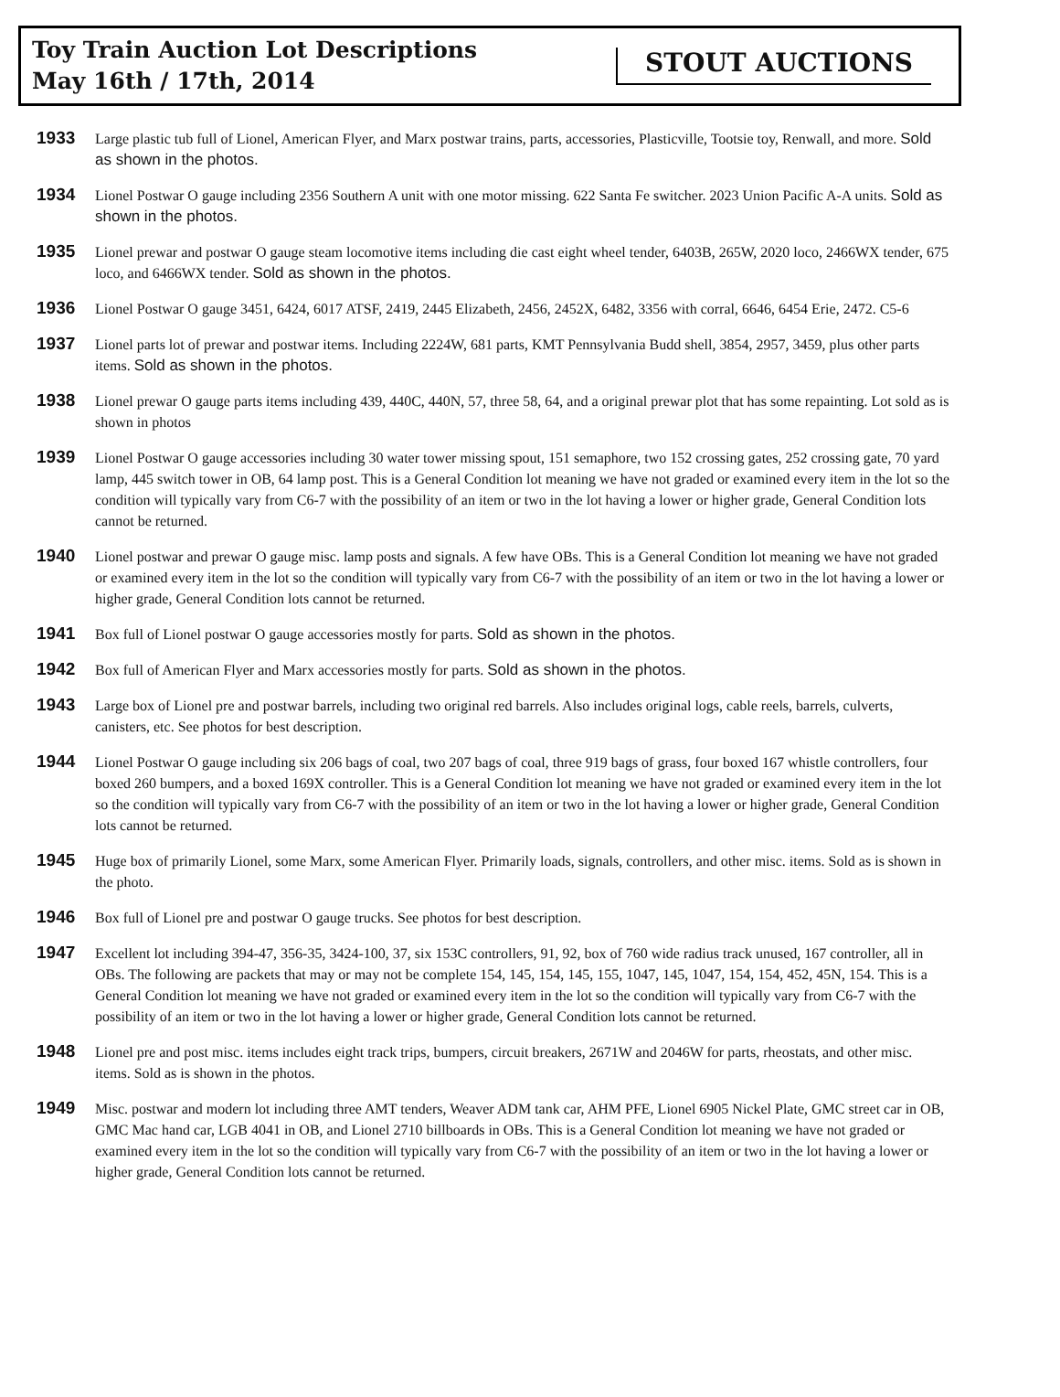Toy Train Auction Lot Descriptions
May 16th / 17th, 2014
STOUT AUCTIONS
1933
Large plastic tub full of Lionel, American Flyer, and Marx postwar trains, parts, accessories, Plasticville, Tootsie toy, Renwall, and more. Sold as shown in the photos.
1934
Lionel Postwar O gauge including 2356 Southern A unit with one motor missing. 622 Santa Fe switcher. 2023 Union Pacific A-A units. Sold as shown in the photos.
1935
Lionel prewar and postwar O gauge steam locomotive items including die cast eight wheel tender, 6403B, 265W, 2020 loco, 2466WX tender, 675 loco, and 6466WX tender. Sold as shown in the photos.
1936
Lionel Postwar O gauge 3451, 6424, 6017 ATSF, 2419, 2445 Elizabeth, 2456, 2452X, 6482, 3356 with corral, 6646, 6454 Erie, 2472. C5-6
1937
Lionel parts lot of prewar and postwar items. Including 2224W, 681 parts, KMT Pennsylvania Budd shell, 3854, 2957, 3459, plus other parts items. Sold as shown in the photos.
1938
Lionel prewar O gauge parts items including 439, 440C, 440N, 57, three 58, 64, and a original prewar plot that has some repainting. Lot sold as is shown in photos
1939
Lionel Postwar O gauge accessories including 30 water tower missing spout, 151 semaphore, two 152 crossing gates, 252 crossing gate, 70 yard lamp, 445 switch tower in OB, 64 lamp post. This is a General Condition lot meaning we have not graded or examined every item in the lot so the condition will typically vary from C6-7 with the possibility of an item or two in the lot having a lower or higher grade, General Condition lots cannot be returned.
1940
Lionel postwar and prewar O gauge misc. lamp posts and signals. A few have OBs. This is a General Condition lot meaning we have not graded or examined every item in the lot so the condition will typically vary from C6-7 with the possibility of an item or two in the lot having a lower or higher grade, General Condition lots cannot be returned.
1941
Box full of Lionel postwar O gauge accessories mostly for parts. Sold as shown in the photos.
1942
Box full of American Flyer and Marx accessories mostly for parts. Sold as shown in the photos.
1943
Large box of Lionel pre and postwar barrels, including two original red barrels. Also includes original logs, cable reels, barrels, culverts, canisters, etc. See photos for best description.
1944
Lionel Postwar O gauge including six 206 bags of coal, two 207 bags of coal, three 919 bags of grass, four boxed 167 whistle controllers, four boxed 260 bumpers, and a boxed 169X controller. This is a General Condition lot meaning we have not graded or examined every item in the lot so the condition will typically vary from C6-7 with the possibility of an item or two in the lot having a lower or higher grade, General Condition lots cannot be returned.
1945
Huge box of primarily Lionel, some Marx, some American Flyer. Primarily loads, signals, controllers, and other misc. items. Sold as is shown in the photo.
1946
Box full of Lionel pre and postwar O gauge trucks. See photos for best description.
1947
Excellent lot including 394-47, 356-35, 3424-100, 37, six 153C controllers, 91, 92, box of 760 wide radius track unused, 167 controller, all in OBs. The following are packets that may or may not be complete 154, 145, 154, 145, 155, 1047, 145, 1047, 154, 154, 452, 45N, 154. This is a General Condition lot meaning we have not graded or examined every item in the lot so the condition will typically vary from C6-7 with the possibility of an item or two in the lot having a lower or higher grade, General Condition lots cannot be returned.
1948
Lionel pre and post misc. items includes eight track trips, bumpers, circuit breakers, 2671W and 2046W for parts, rheostats, and other misc. items. Sold as is shown in the photos.
1949
Misc. postwar and modern lot including three AMT tenders, Weaver ADM tank car, AHM PFE, Lionel 6905 Nickel Plate, GMC street car in OB, GMC Mac hand car, LGB 4041 in OB, and Lionel 2710 billboards in OBs. This is a General Condition lot meaning we have not graded or examined every item in the lot so the condition will typically vary from C6-7 with the possibility of an item or two in the lot having a lower or higher grade, General Condition lots cannot be returned.